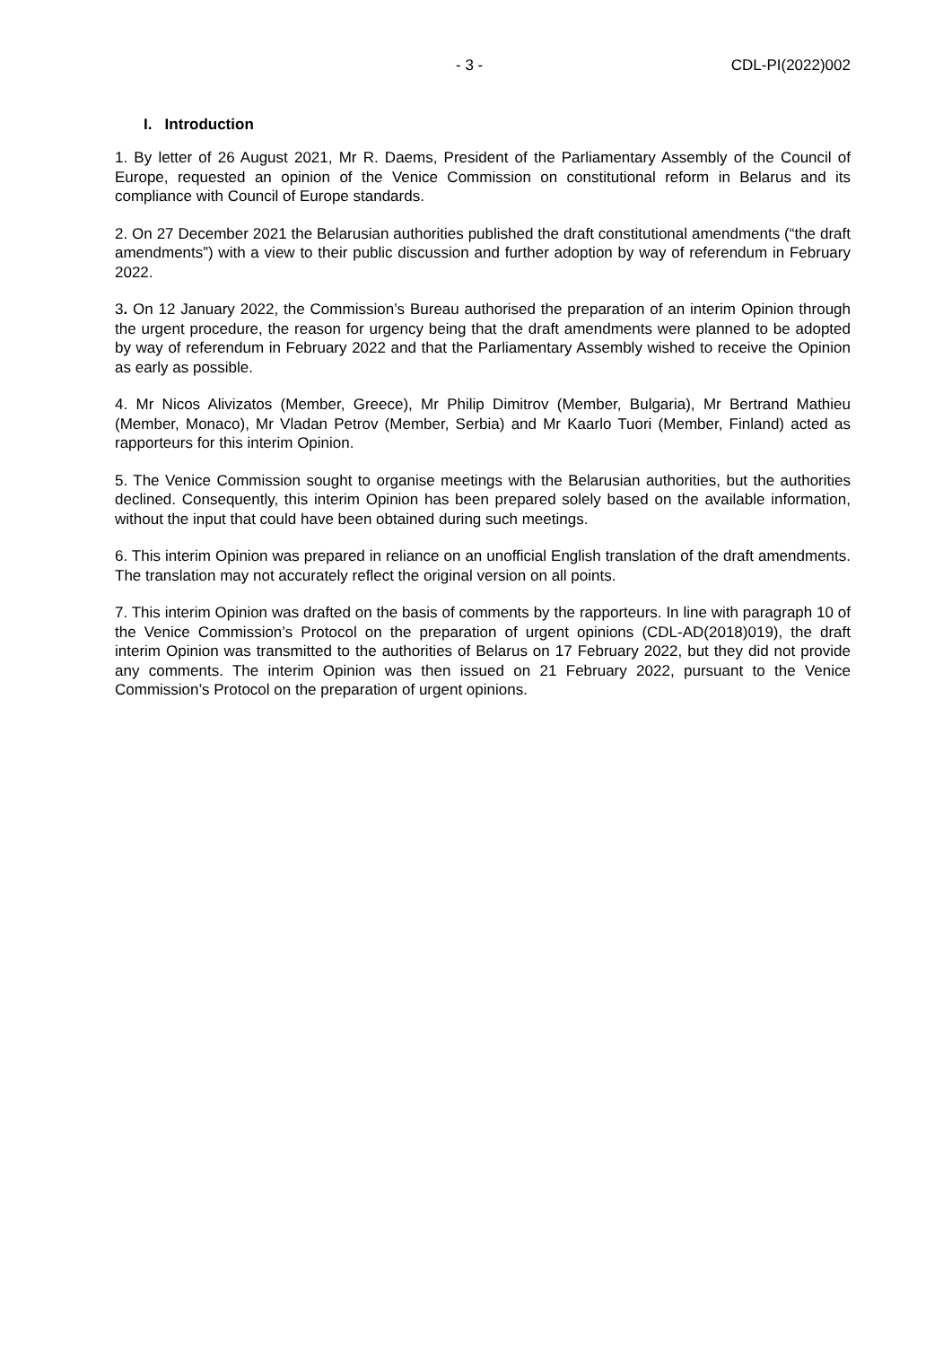- 3 - CDL-PI(2022)002
I. Introduction
1. By letter of 26 August 2021, Mr R. Daems, President of the Parliamentary Assembly of the Council of Europe, requested an opinion of the Venice Commission on constitutional reform in Belarus and its compliance with Council of Europe standards.
2. On 27 December 2021 the Belarusian authorities published the draft constitutional amendments (“the draft amendments”) with a view to their public discussion and further adoption by way of referendum in February 2022.
3. On 12 January 2022, the Commission’s Bureau authorised the preparation of an interim Opinion through the urgent procedure, the reason for urgency being that the draft amendments were planned to be adopted by way of referendum in February 2022 and that the Parliamentary Assembly wished to receive the Opinion as early as possible.
4. Mr Nicos Alivizatos (Member, Greece), Mr Philip Dimitrov (Member, Bulgaria), Mr Bertrand Mathieu (Member, Monaco), Mr Vladan Petrov (Member, Serbia) and Mr Kaarlo Tuori (Member, Finland) acted as rapporteurs for this interim Opinion.
5. The Venice Commission sought to organise meetings with the Belarusian authorities, but the authorities declined. Consequently, this interim Opinion has been prepared solely based on the available information, without the input that could have been obtained during such meetings.
6. This interim Opinion was prepared in reliance on an unofficial English translation of the draft amendments. The translation may not accurately reflect the original version on all points.
7. This interim Opinion was drafted on the basis of comments by the rapporteurs. In line with paragraph 10 of the Venice Commission’s Protocol on the preparation of urgent opinions (CDL-AD(2018)019), the draft interim Opinion was transmitted to the authorities of Belarus on 17 February 2022, but they did not provide any comments. The interim Opinion was then issued on 21 February 2022, pursuant to the Venice Commission’s Protocol on the preparation of urgent opinions.